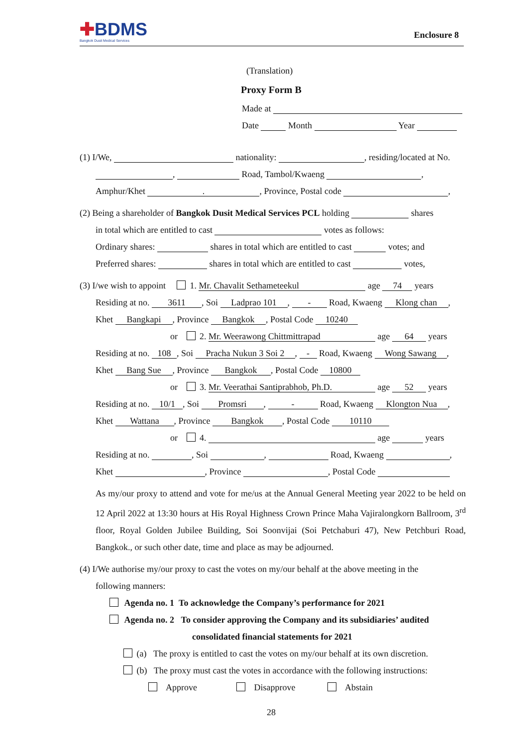✚BDMS
Bangkok Dusit Medical Services
Enclosure 8
(Translation)
Proxy Form B
Made at
Date Month Year
(1) I/We, nationality: , residing/located at No.
, Road, Tambol/Kwaeng ,
Amphur/Khet ., Province, Postal code ,
(2) Being a shareholder of Bangkok Dusit Medical Services PCL holding shares
in total which are entitled to cast votes as follows:
Ordinary shares: shares in total which are entitled to cast votes; and
Preferred shares: shares in total which are entitled to cast votes,
(3) I/we wish to appoint 1. Mr. Chavalit Sethameteekul age 74 years
Residing at no. 3611, Soi Ladprao 101, - Road, Kwaeng Klong chan,
Khet Bangkapi, Province Bangkok, Postal Code 10240
or 2. Mr. Weerawong Chittmittrapad age 64 years
Residing at no. 108, Soi Pracha Nukun 3 Soi 2, - Road, Kwaeng Wong Sawang,
Khet Bang Sue, Province Bangkok, Postal Code 10800
or 3. Mr. Veerathai Santiprabhob, Ph.D. age 52 years
Residing at no. 10/1, Soi Promsri, - Road, Kwaeng Klongton Nua,
Khet Wattana, Province Bangkok, Postal Code 10110
or 4. age years
Residing at no. , Soi , Road, Kwaeng ,
Khet , Province , Postal Code
As my/our proxy to attend and vote for me/us at the Annual General Meeting year 2022 to be held on 12 April 2022 at 13:30 hours at His Royal Highness Crown Prince Maha Vajiralongkorn Ballroom, 3<sup>rd</sup> floor, Royal Golden Jubilee Building, Soi Soonvijai (Soi Petchaburi 47), New Petchburi Road, Bangkok., or such other date, time and place as may be adjourned.
(4) I/We authorise my/our proxy to cast the votes on my/our behalf at the above meeting in the
following manners:
Agenda no. 1 To acknowledge the Company’s performance for 2021
Agenda no. 2 To consider approving the Company and its subsidiaries’ audited
consolidated financial statements for 2021
(a) The proxy is entitled to cast the votes on my/our behalf at its own discretion.
(b) The proxy must cast the votes in accordance with the following instructions:
Approve Disapprove Abstain
28